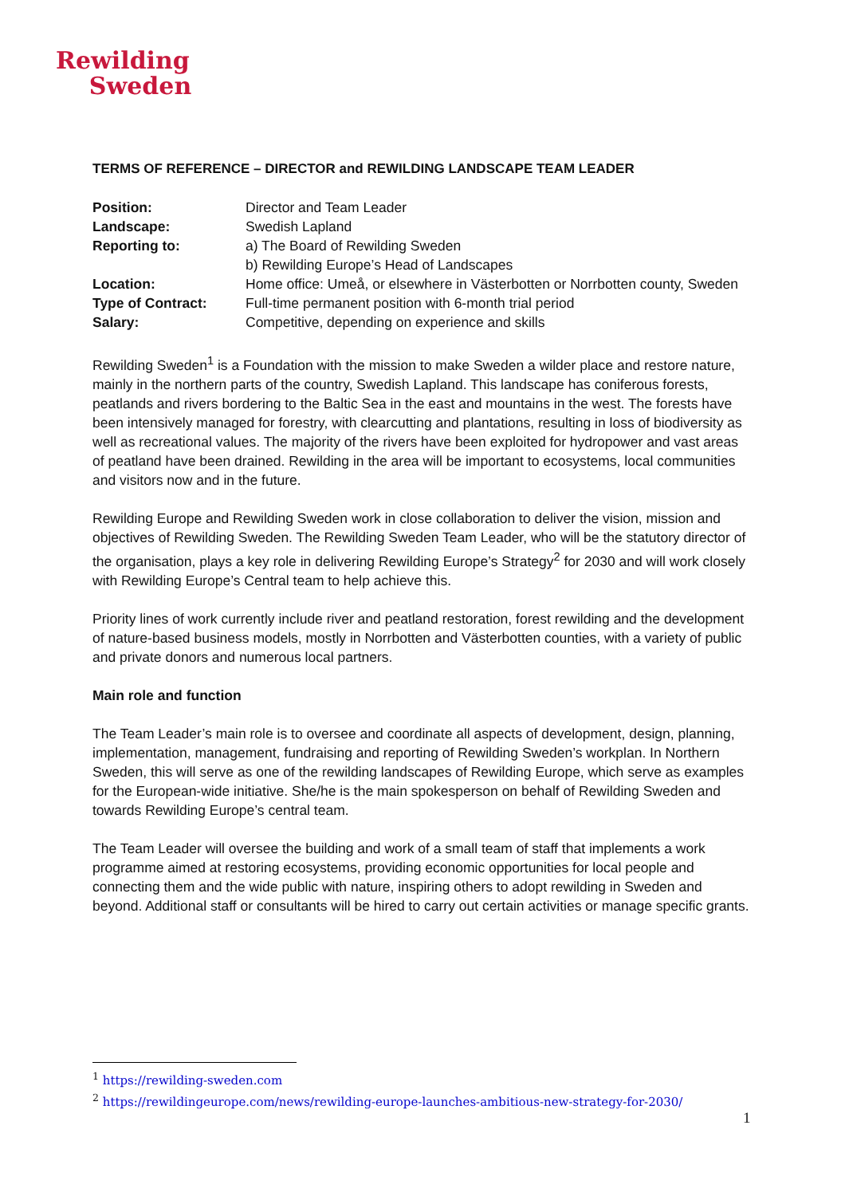Rewilding
Sweden
TERMS OF REFERENCE – DIRECTOR and REWILDING LANDSCAPE TEAM LEADER
| Position: | Director and Team Leader |
| Landscape: | Swedish Lapland |
| Reporting to: | a) The Board of Rewilding Sweden b) Rewilding Europe’s Head of Landscapes |
| Location: | Home office: Umeå, or elsewhere in Västerbotten or Norrbotten county, Sweden |
| Type of Contract: | Full-time permanent position with 6-month trial period |
| Salary: | Competitive, depending on experience and skills |
Rewilding Sweden<sup>1</sup> is a Foundation with the mission to make Sweden a wilder place and restore nature, mainly in the northern parts of the country, Swedish Lapland. This landscape has coniferous forests, peatlands and rivers bordering to the Baltic Sea in the east and mountains in the west. The forests have been intensively managed for forestry, with clearcutting and plantations, resulting in loss of biodiversity as well as recreational values. The majority of the rivers have been exploited for hydropower and vast areas of peatland have been drained. Rewilding in the area will be important to ecosystems, local communities and visitors now and in the future.
Rewilding Europe and Rewilding Sweden work in close collaboration to deliver the vision, mission and objectives of Rewilding Sweden. The Rewilding Sweden Team Leader, who will be the statutory director of the organisation, plays a key role in delivering Rewilding Europe’s Strategy<sup>2</sup> for 2030 and will work closely with Rewilding Europe’s Central team to help achieve this.
Priority lines of work currently include river and peatland restoration, forest rewilding and the development of nature-based business models, mostly in Norrbotten and Västerbotten counties, with a variety of public and private donors and numerous local partners.
Main role and function
The Team Leader’s main role is to oversee and coordinate all aspects of development, design, planning, implementation, management, fundraising and reporting of Rewilding Sweden’s workplan. In Northern Sweden, this will serve as one of the rewilding landscapes of Rewilding Europe, which serve as examples for the European-wide initiative. She/he is the main spokesperson on behalf of Rewilding Sweden and towards Rewilding Europe’s central team.
The Team Leader will oversee the building and work of a small team of staff that implements a work programme aimed at restoring ecosystems, providing economic opportunities for local people and connecting them and the wide public with nature, inspiring others to adopt rewilding in Sweden and beyond. Additional staff or consultants will be hired to carry out certain activities or manage specific grants.
<sup>1</sup> https://rewilding-sweden.com
<sup>2</sup> https://rewildingeurope.com/news/rewilding-europe-launches-ambitious-new-strategy-for-2030/
1